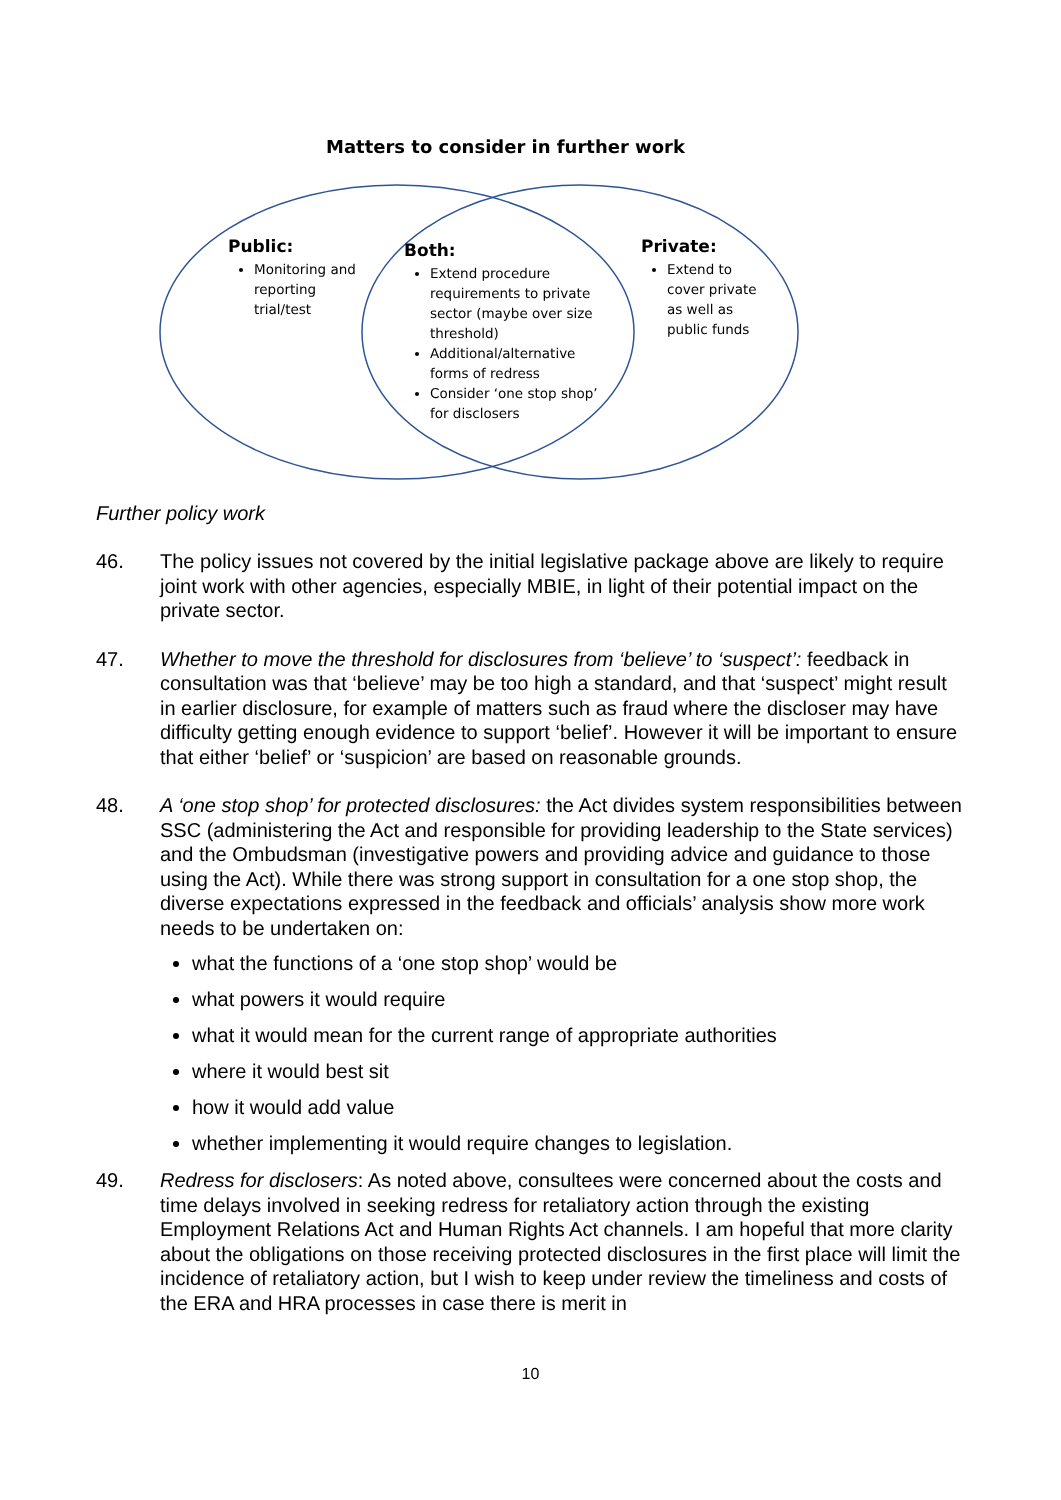Matters to consider in further work
Public:
Monitoring and reporting trial/test
Both:
Extend procedure requirements to private sector (maybe over size threshold)
Additional/alternative forms of redress
Consider ‘one stop shop’ for disclosers
Private:
Extend to cover private as well as public funds
Further policy work
46. The policy issues not covered by the initial legislative package above are likely to require joint work with other agencies, especially MBIE, in light of their potential impact on the private sector.
47. Whether to move the threshold for disclosures from ‘believe’ to ‘suspect’: feedback in consultation was that ‘believe’ may be too high a standard, and that ‘suspect’ might result in earlier disclosure, for example of matters such as fraud where the discloser may have difficulty getting enough evidence to support ‘belief’. However it will be important to ensure that either ‘belief’ or ‘suspicion’ are based on reasonable grounds.
48. A ‘one stop shop’ for protected disclosures: the Act divides system responsibilities between SSC (administering the Act and responsible for providing leadership to the State services) and the Ombudsman (investigative powers and providing advice and guidance to those using the Act). While there was strong support in consultation for a one stop shop, the diverse expectations expressed in the feedback and officials’ analysis show more work needs to be undertaken on:
what the functions of a ‘one stop shop’ would be
what powers it would require
what it would mean for the current range of appropriate authorities
where it would best sit
how it would add value
whether implementing it would require changes to legislation.
49. Redress for disclosers: As noted above, consultees were concerned about the costs and time delays involved in seeking redress for retaliatory action through the existing Employment Relations Act and Human Rights Act channels. I am hopeful that more clarity about the obligations on those receiving protected disclosures in the first place will limit the incidence of retaliatory action, but I wish to keep under review the timeliness and costs of the ERA and HRA processes in case there is merit in
10